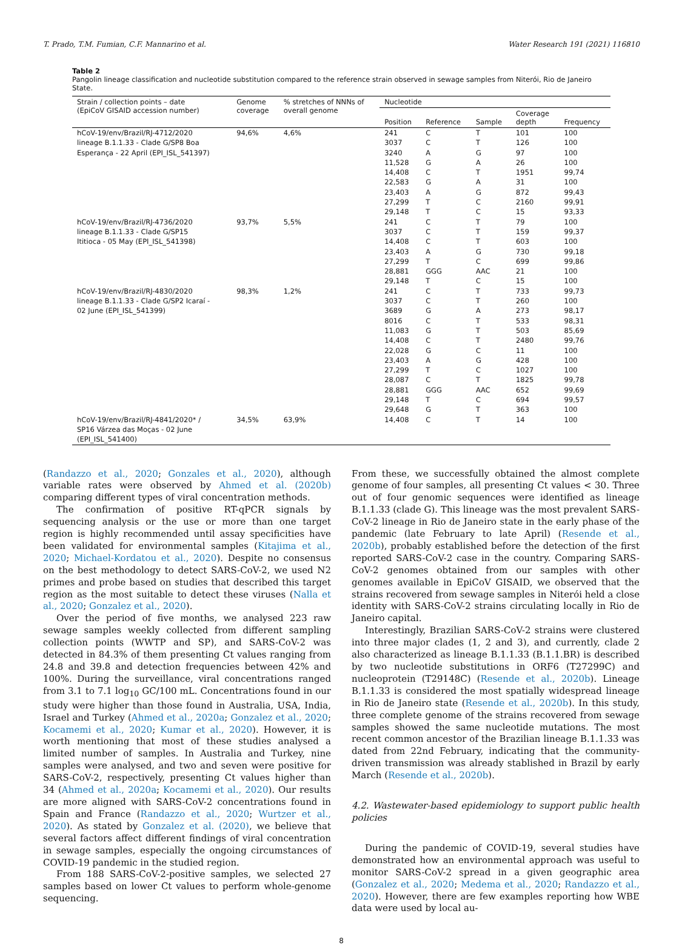T. Prado, T.M. Fumian, C.F. Mannarino et al. Water Research 191 (2021) 116810
Table 2
Pangolin lineage classification and nucleotide substitution compared to the reference strain observed in sewage samples from Niterói, Rio de Janeiro State.
| Strain / collection points – date (EpiCoV GISAID accession number) | Genome coverage | % stretches of NNNs of overall genome | Nucleotide | | | | |
| --- | --- | --- | --- | --- | --- | --- | --- |
| | | | Position | Reference | Sample | Coverage depth | Frequency |
| hCoV-19/env/Brazil/RJ-4712/2020 lineage B.1.1.33 - Clade G/SP8 Boa Esperança - 22 April (EPI_ISL_541397) | 94,6% | 4,6% | 241 | C | T | 101 | 100 |
| | | | 3037 | C | T | 126 | 100 |
| | | | 3240 | A | G | 97 | 100 |
| | | | 11,528 | G | A | 26 | 100 |
| | | | 14,408 | C | T | 1951 | 99,74 |
| | | | 22,583 | G | A | 31 | 100 |
| | | | 23,403 | A | G | 872 | 99,43 |
| | | | 27,299 | T | C | 2160 | 99,91 |
| | | | 29,148 | T | C | 15 | 93,33 |
| hCoV-19/env/Brazil/RJ-4736/2020 lineage B.1.1.33 - Clade G/SP15 Ititioca - 05 May (EPI_ISL_541398) | 93,7% | 5,5% | 241 | C | T | 79 | 100 |
| | | | 3037 | C | T | 159 | 99,37 |
| | | | 14,408 | C | T | 603 | 100 |
| | | | 23,403 | A | G | 730 | 99,18 |
| | | | 27,299 | T | C | 699 | 99,86 |
| | | | 28,881 | GGG | AAC | 21 | 100 |
| | | | 29,148 | T | C | 15 | 100 |
| hCoV-19/env/Brazil/RJ-4830/2020 lineage B.1.1.33 - Clade G/SP2 Icaraí - 02 June (EPI_ISL_541399) | 98,3% | 1,2% | 241 | C | T | 733 | 99,73 |
| | | | 3037 | C | T | 260 | 100 |
| | | | 3689 | G | A | 273 | 98,17 |
| | | | 8016 | C | T | 533 | 98,31 |
| | | | 11,083 | G | T | 503 | 85,69 |
| | | | 14,408 | C | T | 2480 | 99,76 |
| | | | 22,028 | G | C | 11 | 100 |
| | | | 23,403 | A | G | 428 | 100 |
| | | | 27,299 | T | C | 1027 | 100 |
| | | | 28,087 | C | T | 1825 | 99,78 |
| | | | 28,881 | GGG | AAC | 652 | 99,69 |
| | | | 29,148 | T | C | 694 | 99,57 |
| | | | 29,648 | G | T | 363 | 100 |
| hCoV-19/env/Brazil/RJ-4841/2020* / SP16 Várzea das Moças - 02 June (EPI_ISL_541400) | 34,5% | 63,9% | 14,408 | C | T | 14 | 100 |
(Randazzo et al., 2020; Gonzales et al., 2020), although variable rates were observed by Ahmed et al. (2020b) comparing different types of viral concentration methods.
The confirmation of positive RT-qPCR signals by sequencing analysis or the use or more than one target region is highly recommended until assay specificities have been validated for environmental samples (Kitajima et al., 2020; Michael-Kordatou et al., 2020). Despite no consensus on the best methodology to detect SARS-CoV-2, we used N2 primes and probe based on studies that described this target region as the most suitable to detect these viruses (Nalla et al., 2020; Gonzalez et al., 2020).
Over the period of five months, we analysed 223 raw sewage samples weekly collected from different sampling collection points (WWTP and SP), and SARS-CoV-2 was detected in 84.3% of them presenting Ct values ranging from 24.8 and 39.8 and detection frequencies between 42% and 100%. During the surveillance, viral concentrations ranged from 3.1 to 7.1 log<sub>10</sub> GC/100 mL. Concentrations found in our study were higher than those found in Australia, USA, India, Israel and Turkey (Ahmed et al., 2020a; Gonzalez et al., 2020; Kocamemi et al., 2020; Kumar et al., 2020). However, it is worth mentioning that most of these studies analysed a limited number of samples. In Australia and Turkey, nine samples were analysed, and two and seven were positive for SARS-CoV-2, respectively, presenting Ct values higher than 34 (Ahmed et al., 2020a; Kocamemi et al., 2020). Our results are more aligned with SARS-CoV-2 concentrations found in Spain and France (Randazzo et al., 2020; Wurtzer et al., 2020). As stated by Gonzalez et al. (2020), we believe that several factors affect different findings of viral concentration in sewage samples, especially the ongoing circumstances of COVID-19 pandemic in the studied region.
From 188 SARS-CoV-2-positive samples, we selected 27 samples based on lower Ct values to perform whole-genome sequencing.
From these, we successfully obtained the almost complete genome of four samples, all presenting Ct values < 30. Three out of four genomic sequences were identified as lineage B.1.1.33 (clade G). This lineage was the most prevalent SARS-CoV-2 lineage in Rio de Janeiro state in the early phase of the pandemic (late February to late April) (Resende et al., 2020b), probably established before the detection of the first reported SARS-CoV-2 case in the country. Comparing SARS-CoV-2 genomes obtained from our samples with other genomes available in EpiCoV GISAID, we observed that the strains recovered from sewage samples in Niterói held a close identity with SARS-CoV-2 strains circulating locally in Rio de Janeiro capital.
Interestingly, Brazilian SARS-CoV-2 strains were clustered into three major clades (1, 2 and 3), and currently, clade 2 also characterized as lineage B.1.1.33 (B.1.1.BR) is described by two nucleotide substitutions in ORF6 (T27299C) and nucleoprotein (T29148C) (Resende et al., 2020b). Lineage B.1.1.33 is considered the most spatially widespread lineage in Rio de Janeiro state (Resende et al., 2020b). In this study, three complete genome of the strains recovered from sewage samples showed the same nucleotide mutations. The most recent common ancestor of the Brazilian lineage B.1.1.33 was dated from 22nd February, indicating that the community-driven transmission was already stablished in Brazil by early March (Resende et al., 2020b).
4.2. Wastewater-based epidemiology to support public health policies
During the pandemic of COVID-19, several studies have demonstrated how an environmental approach was useful to monitor SARS-CoV-2 spread in a given geographic area (Gonzalez et al., 2020; Medema et al., 2020; Randazzo et al., 2020). However, there are few examples reporting how WBE data were used by local au-
8